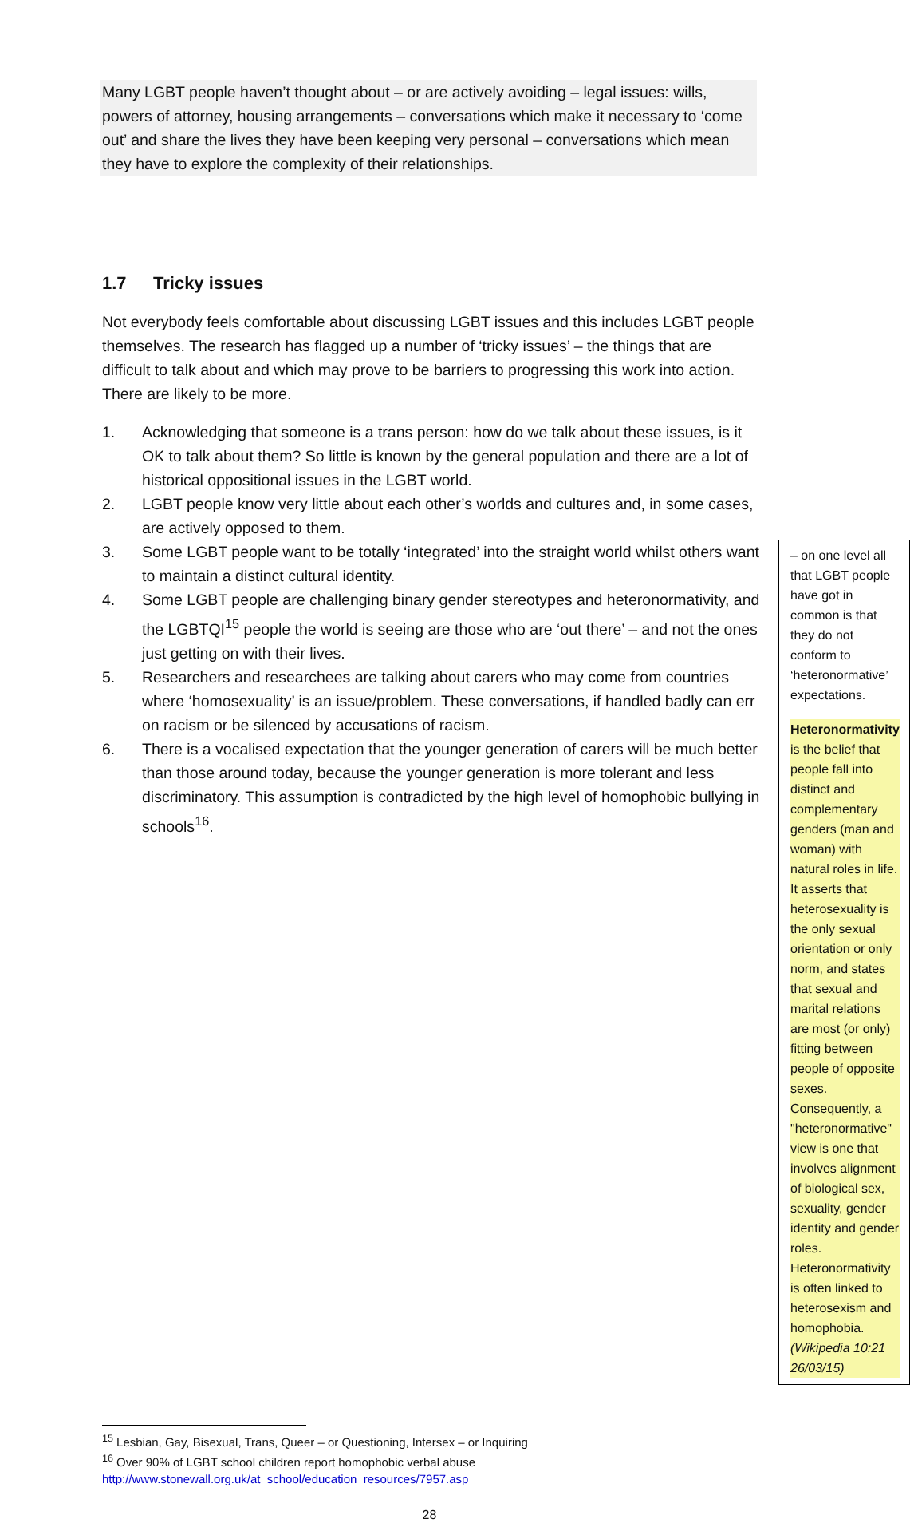Many LGBT people haven’t thought about – or are actively avoiding – legal issues: wills, powers of attorney, housing arrangements – conversations which make it necessary to ‘come out’ and share the lives they have been keeping very personal – conversations which mean they have to explore the complexity of their relationships.
1.7 Tricky issues
Not everybody feels comfortable about discussing LGBT issues and this includes LGBT people themselves. The research has flagged up a number of ‘tricky issues’ – the things that are difficult to talk about and which may prove to be barriers to progressing this work into action. There are likely to be more.
1. Acknowledging that someone is a trans person: how do we talk about these issues, is it OK to talk about them? So little is known by the general population and there are a lot of historical oppositional issues in the LGBT world.
2. LGBT people know very little about each other’s worlds and cultures and, in some cases, are actively opposed to them.
3. Some LGBT people want to be totally ‘integrated’ into the straight world whilst others want to maintain a distinct cultural identity.
4. Some LGBT people are challenging binary gender stereotypes and heteronormativity, and the LGBTQI<sup>15</sup> people the world is seeing are those who are ‘out there’ – and not the ones just getting on with their lives.
5. Researchers and researchees are talking about carers who may come from countries where ‘homosexuality’ is an issue/problem. These conversations, if handled badly can err on racism or be silenced by accusations of racism.
6. There is a vocalised expectation that the younger generation of carers will be much better than those around today, because the younger generation is more tolerant and less discriminatory. This assumption is contradicted by the high level of homophobic bullying in schools<sup>16</sup>.
– on one level all that LGBT people have got in common is that they do not conform to ‘heteronormative’ expectations.
Heteronormativity is the belief that people fall into distinct and complementary genders (man and woman) with natural roles in life. It asserts that heterosexuality is the only sexual orientation or only norm, and states that sexual and marital relations are most (or only) fitting between people of opposite sexes. Consequently, a "heteronormative" view is one that involves alignment of biological sex, sexuality, gender identity and gender roles. Heteronormativity is often linked to heterosexism and homophobia.
(Wikipedia 10:21 26/03/15)
<sup>15</sup> Lesbian, Gay, Bisexual, Trans, Queer – or Questioning, Intersex – or Inquiring
<sup>16</sup> Over 90% of LGBT school children report homophobic verbal abuse
http://www.stonewall.org.uk/at_school/education_resources/7957.asp
28